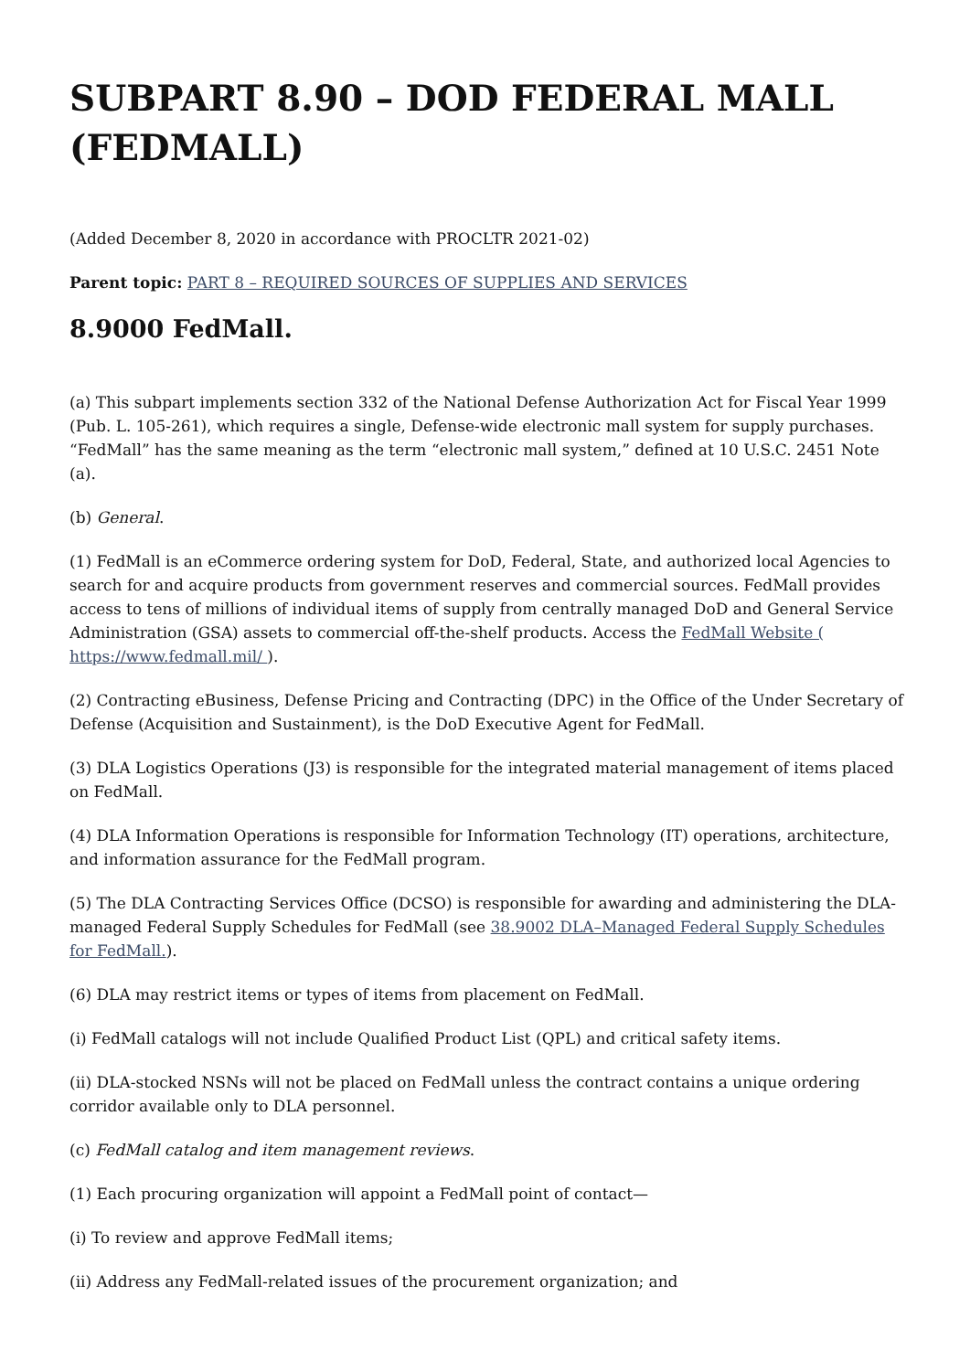SUBPART 8.90 – DOD FEDERAL MALL (FEDMALL)
(Added December 8, 2020 in accordance with PROCLTR 2021-02)
Parent topic: PART 8 – REQUIRED SOURCES OF SUPPLIES AND SERVICES
8.9000 FedMall.
(a) This subpart implements section 332 of the National Defense Authorization Act for Fiscal Year 1999 (Pub. L. 105-261), which requires a single, Defense-wide electronic mall system for supply purchases. “FedMall” has the same meaning as the term “electronic mall system,” defined at 10 U.S.C. 2451 Note (a).
(b) General.
(1) FedMall is an eCommerce ordering system for DoD, Federal, State, and authorized local Agencies to search for and acquire products from government reserves and commercial sources. FedMall provides access to tens of millions of individual items of supply from centrally managed DoD and General Service Administration (GSA) assets to commercial off-the-shelf products. Access the FedMall Website ( https://www.fedmall.mil/ ).
(2) Contracting eBusiness, Defense Pricing and Contracting (DPC) in the Office of the Under Secretary of Defense (Acquisition and Sustainment), is the DoD Executive Agent for FedMall.
(3) DLA Logistics Operations (J3) is responsible for the integrated material management of items placed on FedMall.
(4) DLA Information Operations is responsible for Information Technology (IT) operations, architecture, and information assurance for the FedMall program.
(5) The DLA Contracting Services Office (DCSO) is responsible for awarding and administering the DLA-managed Federal Supply Schedules for FedMall (see 38.9002 DLA–Managed Federal Supply Schedules for FedMall.).
(6) DLA may restrict items or types of items from placement on FedMall.
(i) FedMall catalogs will not include Qualified Product List (QPL) and critical safety items.
(ii) DLA-stocked NSNs will not be placed on FedMall unless the contract contains a unique ordering corridor available only to DLA personnel.
(c) FedMall catalog and item management reviews.
(1) Each procuring organization will appoint a FedMall point of contact—
(i) To review and approve FedMall items;
(ii) Address any FedMall-related issues of the procurement organization; and